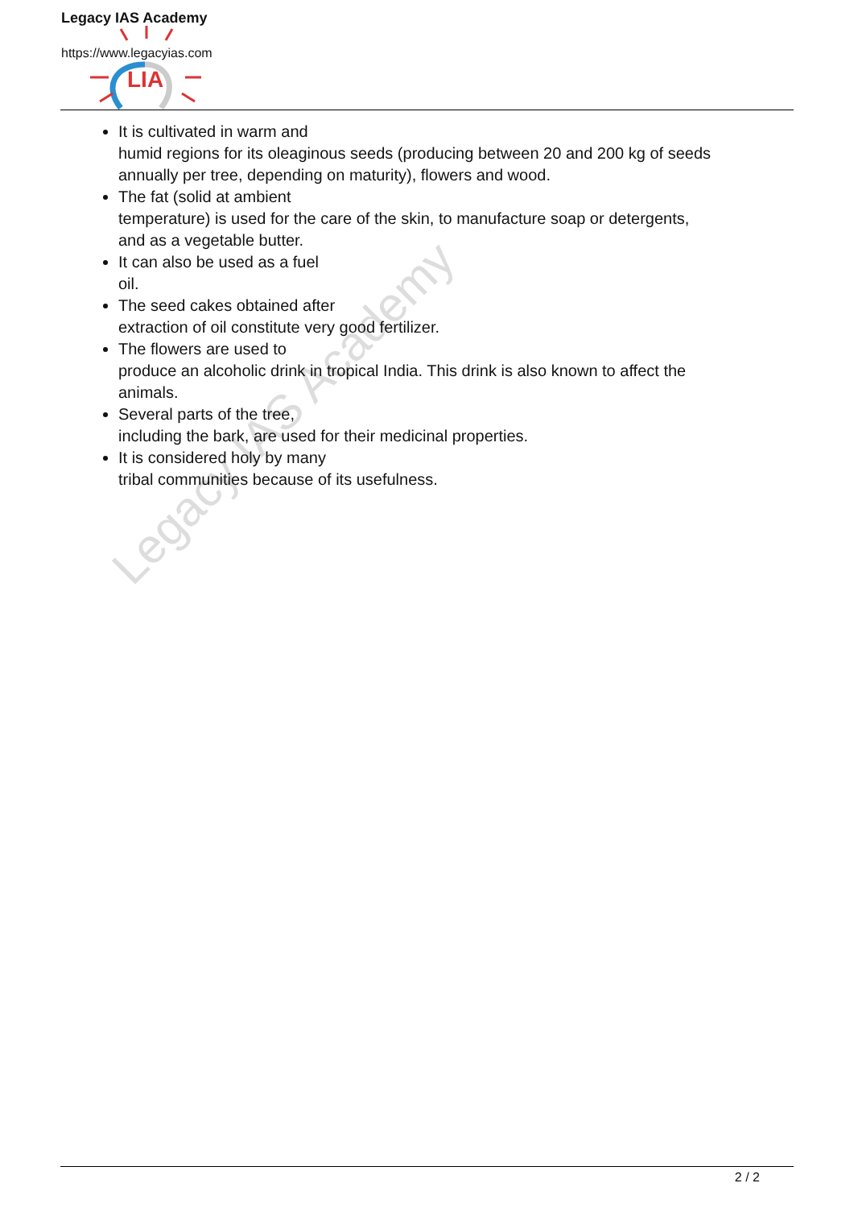Legacy IAS Academy
https://www.legacyias.com
LIA
Legacy IAS Academy
It is cultivated in warm and
humid regions for its oleaginous seeds (producing between 20 and 200 kg of seeds annually per tree, depending on maturity), flowers and wood.
The fat (solid at ambient
temperature) is used for the care of the skin, to manufacture soap or detergents, and as a vegetable butter.
It can also be used as a fuel
oil.
The seed cakes obtained after
extraction of oil constitute very good fertilizer.
The flowers are used to
produce an alcoholic drink in tropical India. This drink is also known to affect the animals.
Several parts of the tree,
including the bark, are used for their medicinal properties.
It is considered holy by many
tribal communities because of its usefulness.
2 / 2